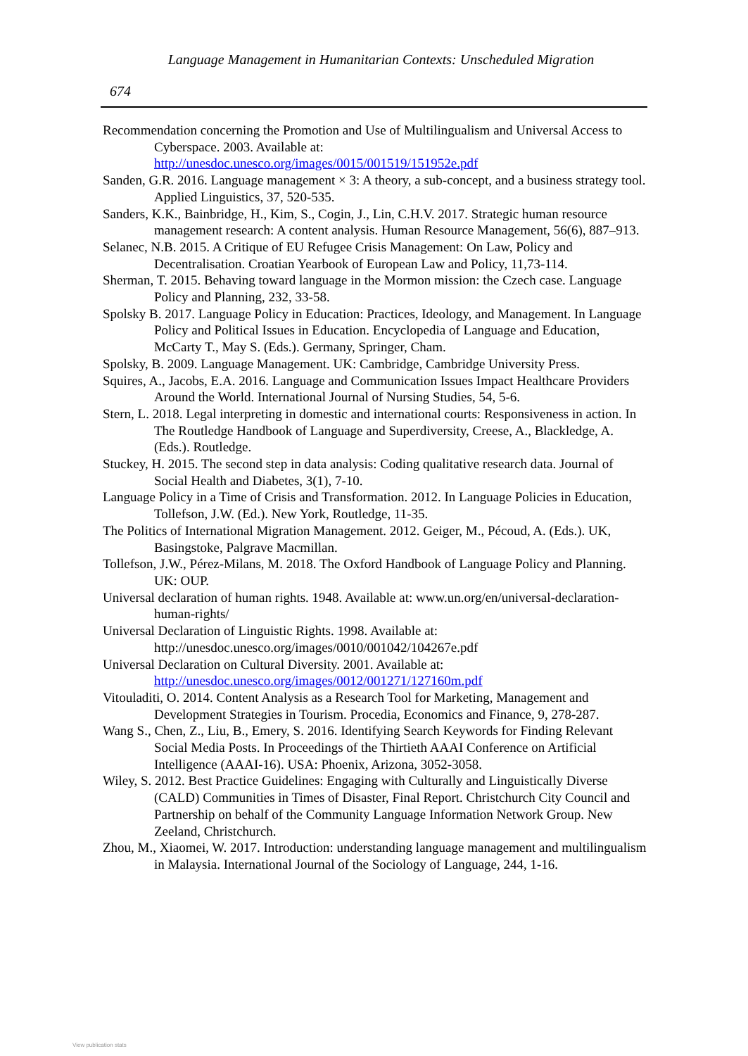Language Management in Humanitarian Contexts: Unscheduled Migration
674
Recommendation concerning the Promotion and Use of Multilingualism and Universal Access to Cyberspace. 2003. Available at: http://unesdoc.unesco.org/images/0015/001519/151952e.pdf
Sanden, G.R. 2016. Language management × 3: A theory, a sub-concept, and a business strategy tool. Applied Linguistics, 37, 520-535.
Sanders, K.K., Bainbridge, H., Kim, S., Cogin, J., Lin, C.H.V. 2017. Strategic human resource management research: A content analysis. Human Resource Management, 56(6), 887–913.
Selanec, N.B. 2015. A Critique of EU Refugee Crisis Management: On Law, Policy and Decentralisation. Croatian Yearbook of European Law and Policy, 11,73-114.
Sherman, T. 2015. Behaving toward language in the Mormon mission: the Czech case. Language Policy and Planning, 232, 33-58.
Spolsky B. 2017. Language Policy in Education: Practices, Ideology, and Management. In Language Policy and Political Issues in Education. Encyclopedia of Language and Education, McCarty T., May S. (Eds.). Germany, Springer, Cham.
Spolsky, B. 2009. Language Management. UK: Cambridge, Cambridge University Press.
Squires, A., Jacobs, E.A. 2016. Language and Communication Issues Impact Healthcare Providers Around the World. International Journal of Nursing Studies, 54, 5-6.
Stern, L. 2018. Legal interpreting in domestic and international courts: Responsiveness in action. In The Routledge Handbook of Language and Superdiversity, Creese, A., Blackledge, A. (Eds.). Routledge.
Stuckey, H. 2015. The second step in data analysis: Coding qualitative research data. Journal of Social Health and Diabetes, 3(1), 7-10.
Language Policy in a Time of Crisis and Transformation. 2012. In Language Policies in Education, Tollefson, J.W. (Ed.). New York, Routledge, 11-35.
The Politics of International Migration Management. 2012. Geiger, M., Pécoud, A. (Eds.). UK, Basingstoke, Palgrave Macmillan.
Tollefson, J.W., Pérez-Milans, M. 2018. The Oxford Handbook of Language Policy and Planning. UK: OUP.
Universal declaration of human rights. 1948. Available at: www.un.org/en/universal-declaration-human-rights/
Universal Declaration of Linguistic Rights. 1998. Available at: http://unesdoc.unesco.org/images/0010/001042/104267e.pdf
Universal Declaration on Cultural Diversity. 2001. Available at: http://unesdoc.unesco.org/images/0012/001271/127160m.pdf
Vitouladiti, O. 2014. Content Analysis as a Research Tool for Marketing, Management and Development Strategies in Tourism. Procedia, Economics and Finance, 9, 278-287.
Wang S., Chen, Z., Liu, B., Emery, S. 2016. Identifying Search Keywords for Finding Relevant Social Media Posts. In Proceedings of the Thirtieth AAAI Conference on Artificial Intelligence (AAAI-16). USA: Phoenix, Arizona, 3052-3058.
Wiley, S. 2012. Best Practice Guidelines: Engaging with Culturally and Linguistically Diverse (CALD) Communities in Times of Disaster, Final Report. Christchurch City Council and Partnership on behalf of the Community Language Information Network Group. New Zeeland, Christchurch.
Zhou, M., Xiaomei, W. 2017. Introduction: understanding language management and multilingualism in Malaysia. International Journal of the Sociology of Language, 244, 1-16.
View publication stats